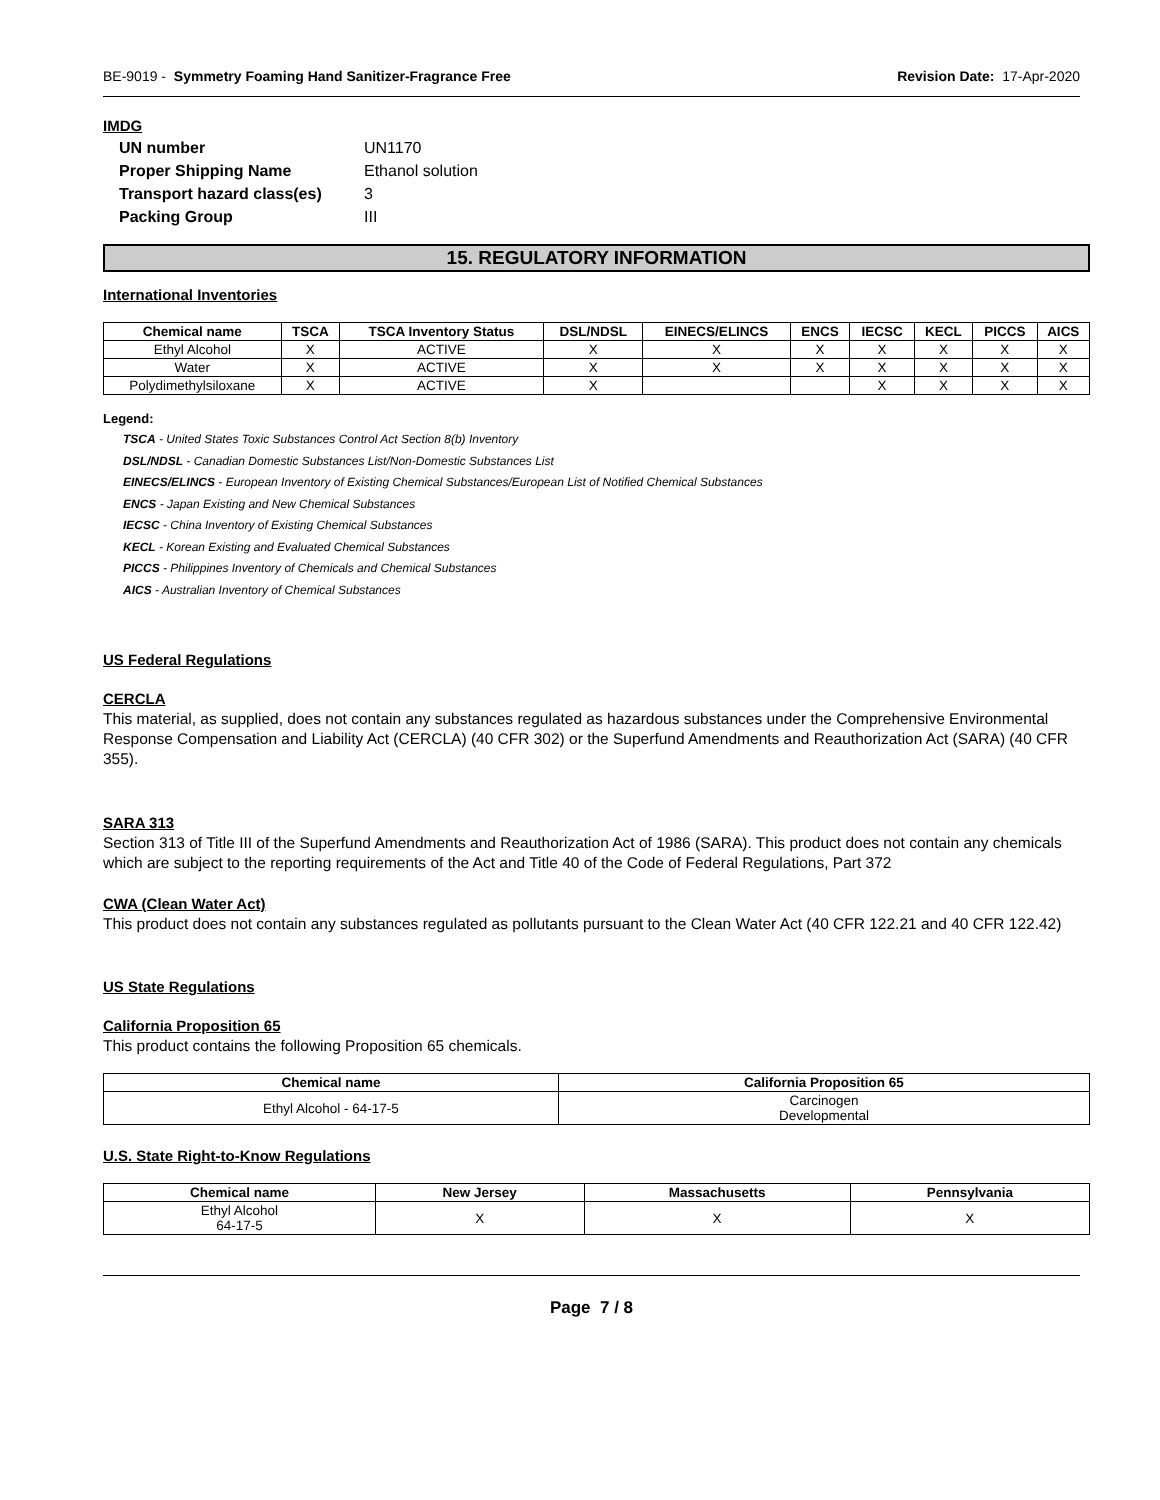BE-9019 - Symmetry Foaming Hand Sanitizer-Fragrance Free Revision Date: 17-Apr-2020
IMDG
UN number UN1170 Proper Shipping Name Ethanol solution Transport hazard class(es) 3 Packing Group III
15. REGULATORY INFORMATION
International Inventories
| Chemical name | TSCA | TSCA Inventory Status | DSL/NDSL | EINECS/ELINCS | ENCS | IECSC | KECL | PICCS | AICS |
| --- | --- | --- | --- | --- | --- | --- | --- | --- | --- |
| Ethyl Alcohol | X | ACTIVE | X | X | X | X | X | X | X |
| Water | X | ACTIVE | X | X | X | X | X | X | X |
| Polydimethylsiloxane | X | ACTIVE | X | | | X | X | X | X |
Legend:
TSCA - United States Toxic Substances Control Act Section 8(b) Inventory
DSL/NDSL - Canadian Domestic Substances List/Non-Domestic Substances List
EINECS/ELINCS - European Inventory of Existing Chemical Substances/European List of Notified Chemical Substances
ENCS - Japan Existing and New Chemical Substances
IECSC - China Inventory of Existing Chemical Substances
KECL - Korean Existing and Evaluated Chemical Substances
PICCS - Philippines Inventory of Chemicals and Chemical Substances
AICS - Australian Inventory of Chemical Substances
US Federal Regulations
CERCLA
This material, as supplied, does not contain any substances regulated as hazardous substances under the Comprehensive Environmental Response Compensation and Liability Act (CERCLA) (40 CFR 302) or the Superfund Amendments and Reauthorization Act (SARA) (40 CFR 355).
SARA 313
Section 313 of Title III of the Superfund Amendments and Reauthorization Act of 1986 (SARA). This product does not contain any chemicals which are subject to the reporting requirements of the Act and Title 40 of the Code of Federal Regulations, Part 372
CWA (Clean Water Act)
This product does not contain any substances regulated as pollutants pursuant to the Clean Water Act (40 CFR 122.21 and 40 CFR 122.42)
US State Regulations
California Proposition 65
This product contains the following Proposition 65 chemicals.
| Chemical name | California Proposition 65 |
| --- | --- |
| Ethyl Alcohol - 64-17-5 | Carcinogen Developmental |
U.S. State Right-to-Know Regulations
| Chemical name | New Jersey | Massachusetts | Pennsylvania |
| --- | --- | --- | --- |
| Ethyl Alcohol 64-17-5 | X | X | X |
Page 7 / 8